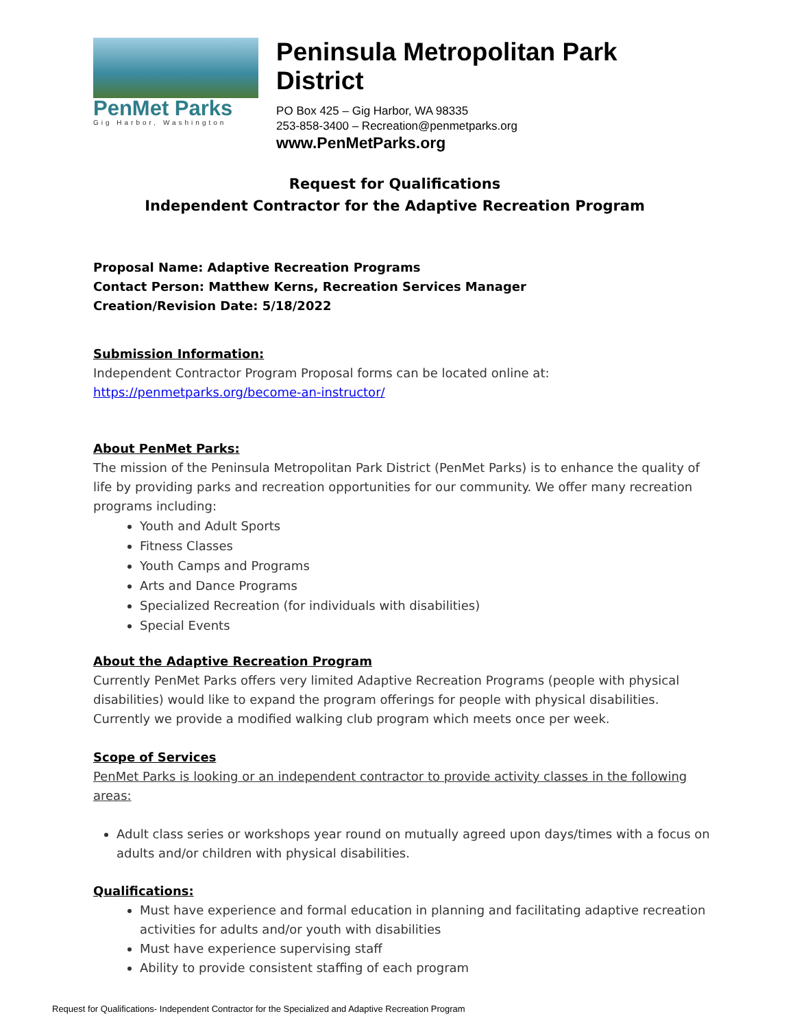PenMet Parks
Gig Harbor, Washington
Peninsula Metropolitan Park District
PO Box 425 – Gig Harbor, WA 98335
253-858-3400 – Recreation@penmetparks.org
www.PenMetParks.org
Request for Qualifications
Independent Contractor for the Adaptive Recreation Program
Proposal Name: Adaptive Recreation Programs
Contact Person: Matthew Kerns, Recreation Services Manager
Creation/Revision Date: 5/18/2022
Submission Information:
Independent Contractor Program Proposal forms can be located online at:
https://penmetparks.org/become-an-instructor/
About PenMet Parks:
The mission of the Peninsula Metropolitan Park District (PenMet Parks) is to enhance the quality of life by providing parks and recreation opportunities for our community. We offer many recreation programs including:
Youth and Adult Sports
Fitness Classes
Youth Camps and Programs
Arts and Dance Programs
Specialized Recreation (for individuals with disabilities)
Special Events
About the Adaptive Recreation Program
Currently PenMet Parks offers very limited Adaptive Recreation Programs (people with physical disabilities) would like to expand the program offerings for people with physical disabilities. Currently we provide a modified walking club program which meets once per week.
Scope of Services
PenMet Parks is looking or an independent contractor to provide activity classes in the following areas:
Adult class series or workshops year round on mutually agreed upon days/times with a focus on adults and/or children with physical disabilities.
Qualifications:
Must have experience and formal education in planning and facilitating adaptive recreation activities for adults and/or youth with disabilities
Must have experience supervising staff
Ability to provide consistent staffing of each program
Request for Qualifications- Independent Contractor for the Specialized and Adaptive Recreation Program